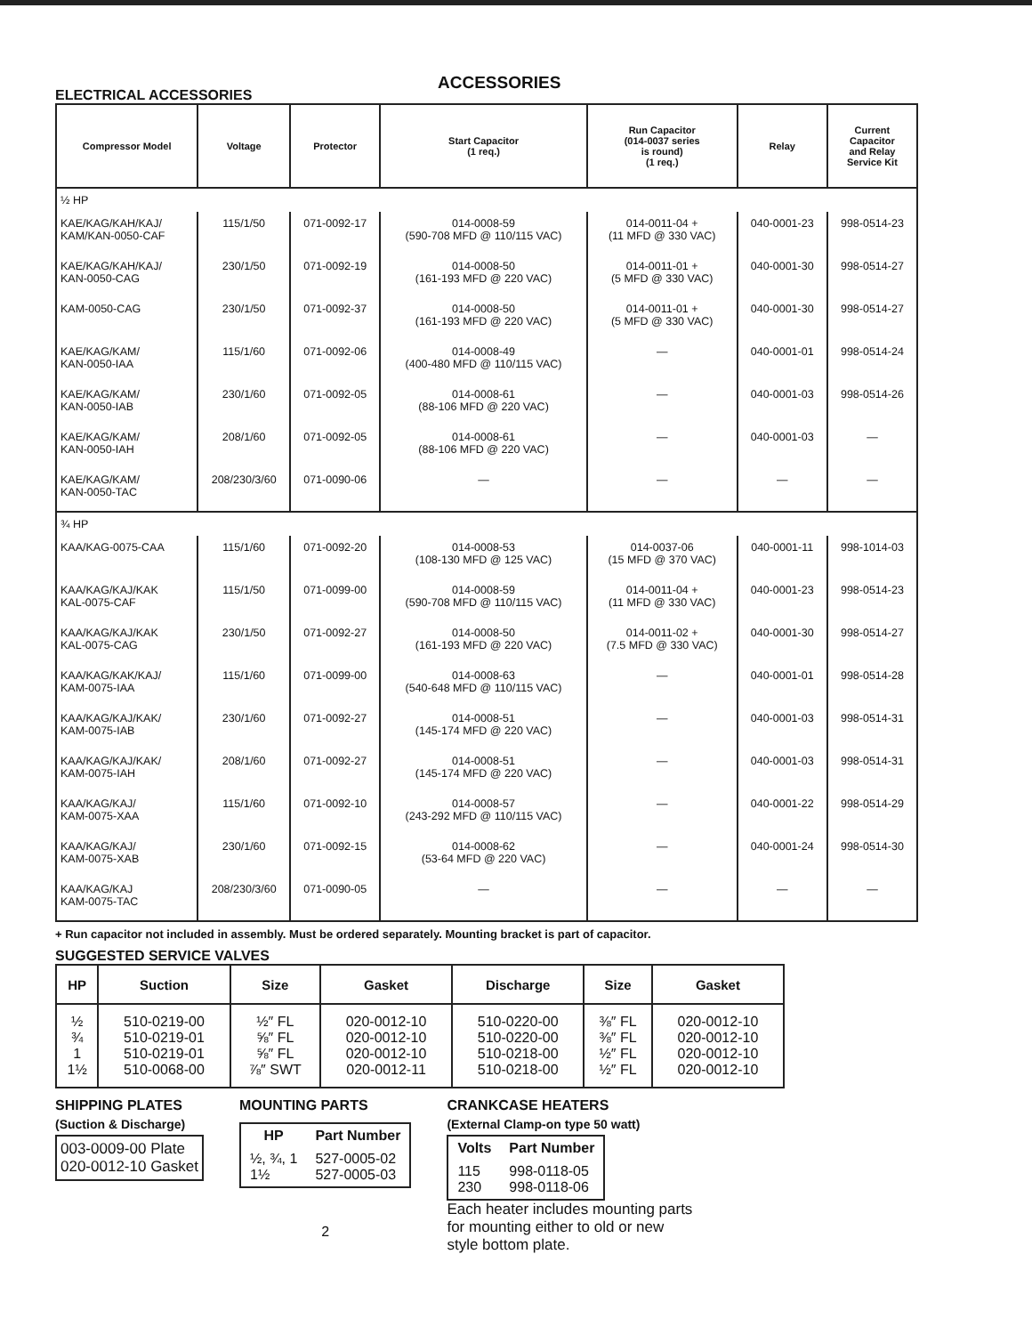ACCESSORIES
ELECTRICAL ACCESSORIES
| Compressor Model | Voltage | Protector | Start Capacitor (1 req.) | Run Capacitor (014-0037 series is round) (1 req.) | Relay | Current Capacitor and Relay Service Kit |
| --- | --- | --- | --- | --- | --- | --- |
| ½ HP | | | | | | |
| KAE/KAG/KAH/KAJ/ KAM/KAN-0050-CAF | 115/1/50 | 071-0092-17 | 014-0008-59 (590-708 MFD @ 110/115 VAC) | 014-0011-04 + (11 MFD @ 330 VAC) | 040-0001-23 | 998-0514-23 |
| KAE/KAG/KAH/KAJ/ KAN-0050-CAG | 230/1/50 | 071-0092-19 | 014-0008-50 (161-193 MFD @ 220 VAC) | 014-0011-01 + (5 MFD @ 330 VAC) | 040-0001-30 | 998-0514-27 |
| KAM-0050-CAG | 230/1/50 | 071-0092-37 | 014-0008-50 (161-193 MFD @ 220 VAC) | 014-0011-01 + (5 MFD @ 330 VAC) | 040-0001-30 | 998-0514-27 |
| KAE/KAG/KAM/ KAN-0050-IAA | 115/1/60 | 071-0092-06 | 014-0008-49 (400-480 MFD @ 110/115 VAC) | — | 040-0001-01 | 998-0514-24 |
| KAE/KAG/KAM/ KAN-0050-IAB | 230/1/60 | 071-0092-05 | 014-0008-61 (88-106 MFD @ 220 VAC) | — | 040-0001-03 | 998-0514-26 |
| KAE/KAG/KAM/ KAN-0050-IAH | 208/1/60 | 071-0092-05 | 014-0008-61 (88-106 MFD @ 220 VAC) | — | 040-0001-03 | — |
| KAE/KAG/KAM/ KAN-0050-TAC | 208/230/3/60 | 071-0090-06 | — | — | — | — |
| ¾ HP | | | | | | |
| KAA/KAG-0075-CAA | 115/1/60 | 071-0092-20 | 014-0008-53 (108-130 MFD @ 125 VAC) | 014-0037-06 (15 MFD @ 370 VAC) | 040-0001-11 | 998-1014-03 |
| KAA/KAG/KAJ/KAK KAL-0075-CAF | 115/1/50 | 071-0099-00 | 014-0008-59 (590-708 MFD @ 110/115 VAC) | 014-0011-04 + (11 MFD @ 330 VAC) | 040-0001-23 | 998-0514-23 |
| KAA/KAG/KAJ/KAK KAL-0075-CAG | 230/1/50 | 071-0092-27 | 014-0008-50 (161-193 MFD @ 220 VAC) | 014-0011-02 + (7.5 MFD @ 330 VAC) | 040-0001-30 | 998-0514-27 |
| KAA/KAG/KAK/KAJ/ KAM-0075-IAA | 115/1/60 | 071-0099-00 | 014-0008-63 (540-648 MFD @ 110/115 VAC) | — | 040-0001-01 | 998-0514-28 |
| KAA/KAG/KAJ/KAK/ KAM-0075-IAB | 230/1/60 | 071-0092-27 | 014-0008-51 (145-174 MFD @ 220 VAC) | — | 040-0001-03 | 998-0514-31 |
| KAA/KAG/KAJ/KAK/ KAM-0075-IAH | 208/1/60 | 071-0092-27 | 014-0008-51 (145-174 MFD @ 220 VAC) | — | 040-0001-03 | 998-0514-31 |
| KAA/KAG/KAJ/ KAM-0075-XAA | 115/1/60 | 071-0092-10 | 014-0008-57 (243-292 MFD @ 110/115 VAC) | — | 040-0001-22 | 998-0514-29 |
| KAA/KAG/KAJ/ KAM-0075-XAB | 230/1/60 | 071-0092-15 | 014-0008-62 (53-64 MFD @ 220 VAC) | — | 040-0001-24 | 998-0514-30 |
| KAA/KAG/KAJ KAM-0075-TAC | 208/230/3/60 | 071-0090-05 | — | — | — | — |
+ Run capacitor not included in assembly. Must be ordered separately. Mounting bracket is part of capacitor.
SUGGESTED SERVICE VALVES
| HP | Suction | Size | Gasket | Discharge | Size | Gasket |
| --- | --- | --- | --- | --- | --- | --- |
| ½ ¾ 1 1½ | 510-0219-00 510-0219-01 510-0219-01 510-0068-00 | ½″ FL ⅝″ FL ⅝″ FL ⅞″ SWT | 020-0012-10 020-0012-10 020-0012-10 020-0012-11 | 510-0220-00 510-0220-00 510-0218-00 510-0218-00 | ⅜″ FL ⅜″ FL ½″ FL ½″ FL | 020-0012-10 020-0012-10 020-0012-10 020-0012-10 |
SHIPPING PLATES
(Suction & Discharge)
003-0009-00 Plate
020-0012-10 Gasket
MOUNTING PARTS
| HP | Part Number |
| --- | --- |
| ½, ¾, 1 1½ | 527-0005-02 527-0005-03 |
2
CRANKCASE HEATERS
(External Clamp-on type 50 watt)
| Volts | Part Number |
| --- | --- |
| 115 230 | 998-0118-05 998-0118-06 |
Each heater includes mounting parts for mounting either to old or new style bottom plate.